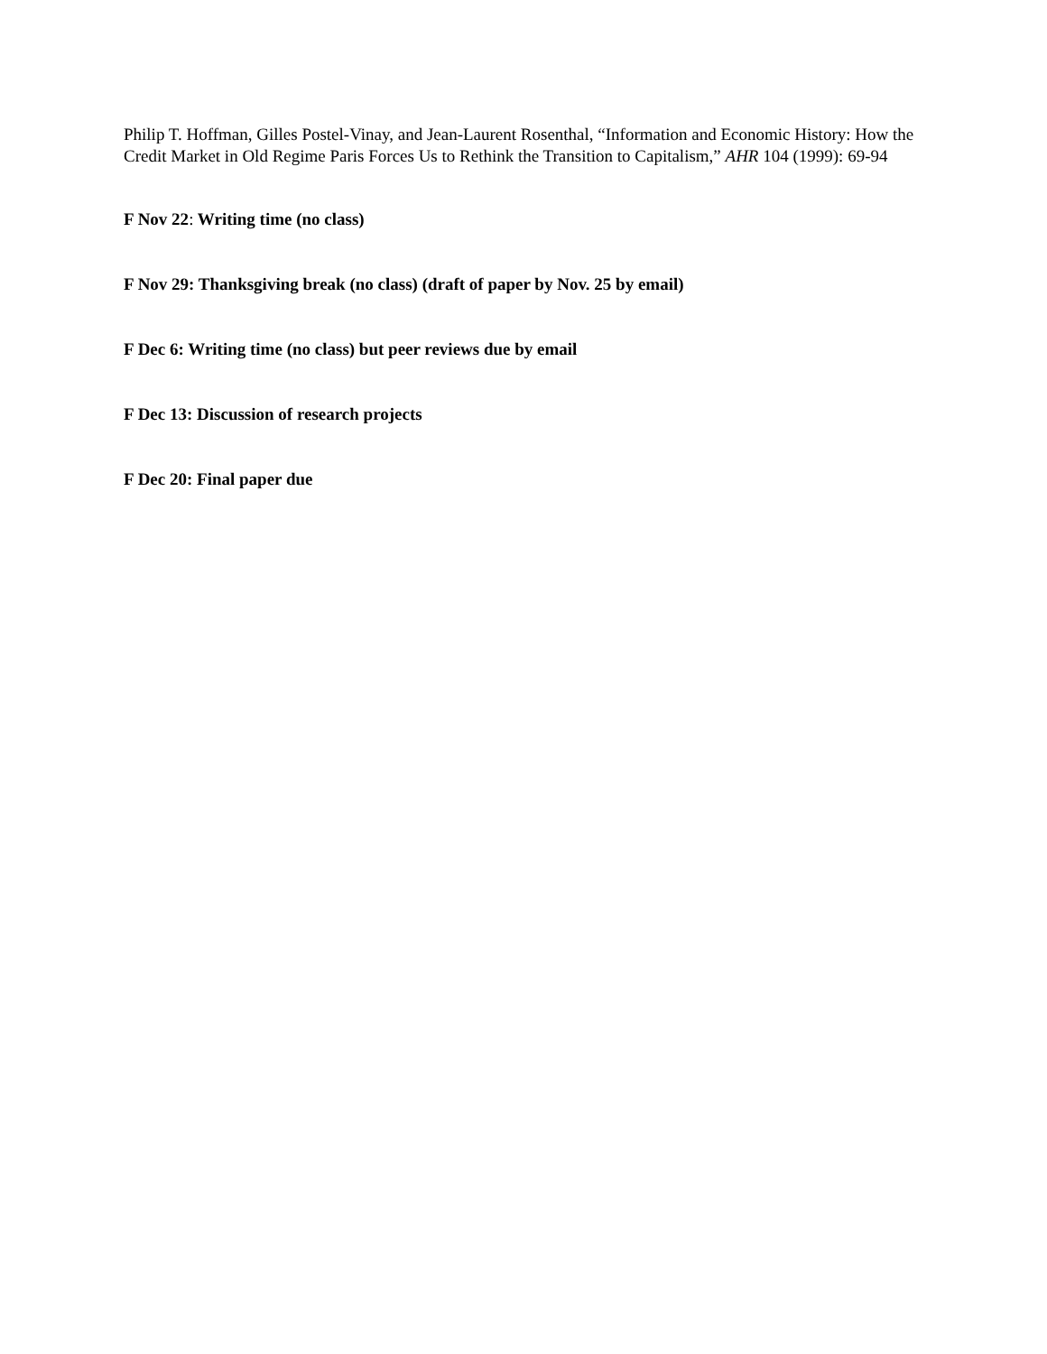Philip T. Hoffman, Gilles Postel-Vinay, and Jean-Laurent Rosenthal, “Information and Economic History: How the Credit Market in Old Regime Paris Forces Us to Rethink the Transition to Capitalism,” AHR 104 (1999): 69-94
F Nov 22: Writing time (no class)
F Nov 29: Thanksgiving break (no class) (draft of paper by Nov. 25 by email)
F Dec 6: Writing time (no class) but peer reviews due by email
F Dec 13: Discussion of research projects
F Dec 20: Final paper due